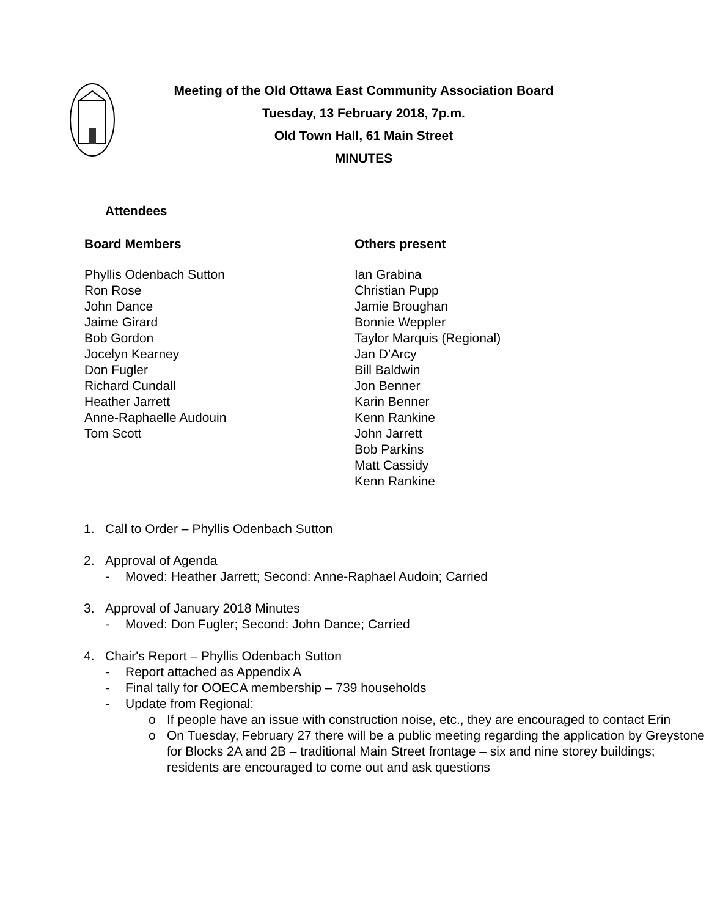Meeting of the Old Ottawa East Community Association Board
Tuesday, 13 February 2018, 7p.m.
Old Town Hall, 61 Main Street
MINUTES
Attendees
Board Members
Phyllis Odenbach Sutton
Ron Rose
John Dance
Jaime Girard
Bob Gordon
Jocelyn Kearney
Don Fugler
Richard Cundall
Heather Jarrett
Anne-Raphaelle Audouin
Tom Scott
Others present
Ian Grabina
Christian Pupp
Jamie Broughan
Bonnie Weppler
Taylor Marquis (Regional)
Jan D’Arcy
Bill Baldwin
Jon Benner
Karin Benner
Kenn Rankine
John Jarrett
Bob Parkins
Matt Cassidy
Kenn Rankine
1. Call to Order – Phyllis Odenbach Sutton
2. Approval of Agenda
- Moved: Heather Jarrett; Second: Anne-Raphael Audoin; Carried
3. Approval of January 2018 Minutes
- Moved: Don Fugler; Second: John Dance; Carried
4. Chair's Report – Phyllis Odenbach Sutton
- Report attached as Appendix A
- Final tally for OOECA membership – 739 households
- Update from Regional:
o If people have an issue with construction noise, etc., they are encouraged to contact Erin
o On Tuesday, February 27 there will be a public meeting regarding the application by Greystone for Blocks 2A and 2B – traditional Main Street frontage – six and nine storey buildings; residents are encouraged to come out and ask questions